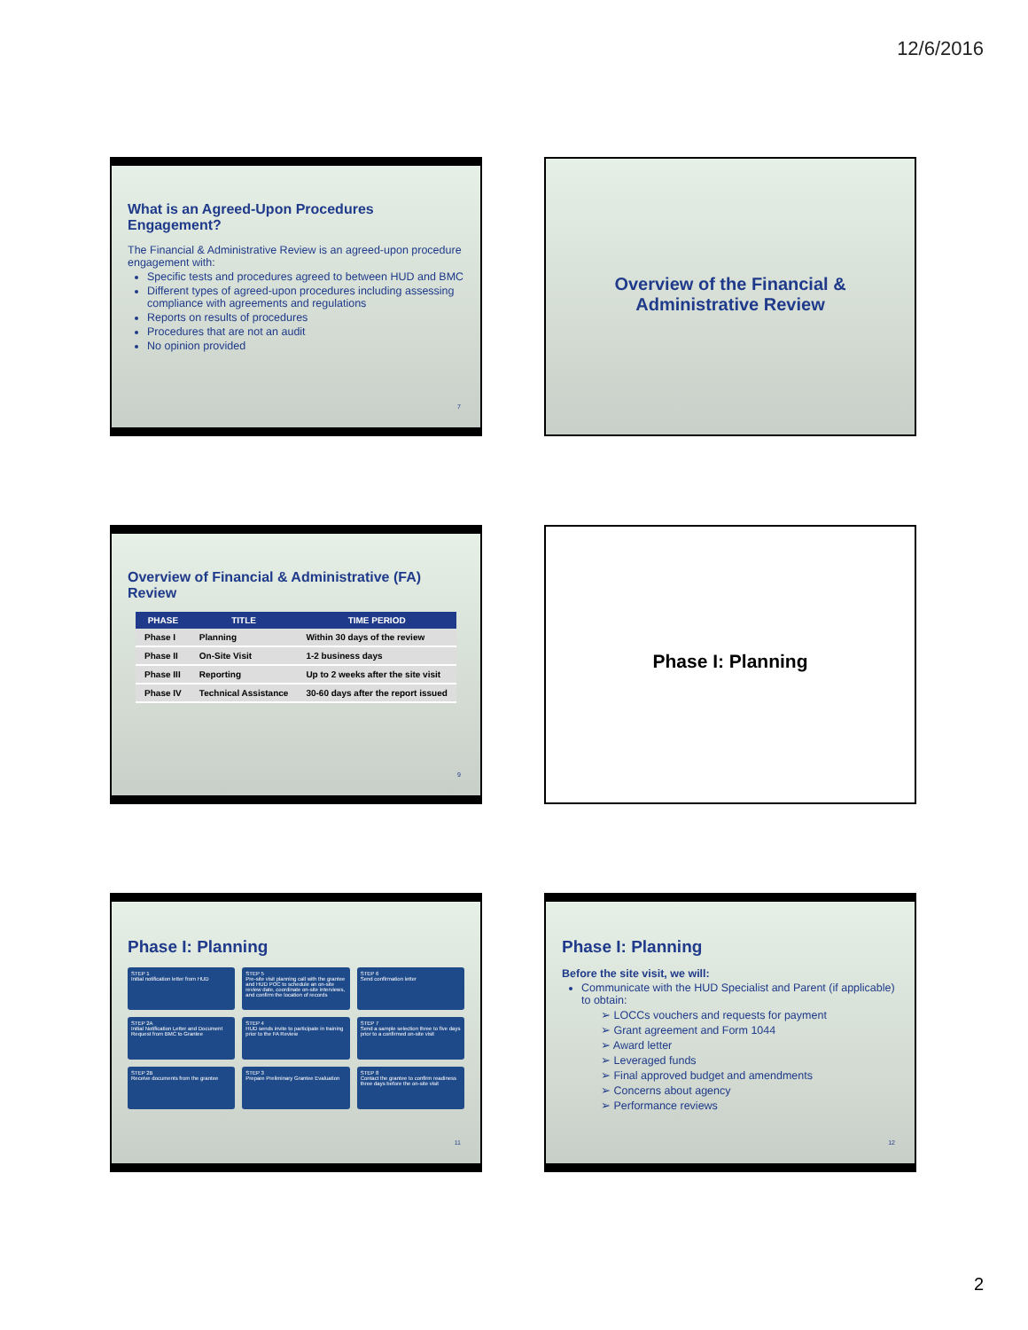12/6/2016
What is an Agreed-Upon Procedures Engagement?
The Financial & Administrative Review is an agreed-upon procedure engagement with:
Specific tests and procedures agreed to between HUD and BMC
Different types of agreed-upon procedures including assessing compliance with agreements and regulations
Reports on results of procedures
Procedures that are not an audit
No opinion provided
7
Overview of the Financial & Administrative Review
Overview of Financial & Administrative (FA) Review
| PHASE | TITLE | TIME PERIOD |
| --- | --- | --- |
| Phase I | Planning | Within 30 days of the review |
| Phase II | On-Site Visit | 1-2 business days |
| Phase III | Reporting | Up to 2 weeks after the site visit |
| Phase IV | Technical Assistance | 30-60 days after the report issued |
9
Phase I: Planning
Phase I: Planning
STEP 1
Initial notification letter from HUD
STEP 5
Pre-site visit planning call with the grantee and HUD POC to schedule an on-site review date, coordinate on-site interviews, and confirm the location of records
STEP 6
Send confirmation letter
STEP 2A
Initial Notification Letter and Document Request from BMC to Grantee
STEP 4
HUD sends invite to participate in training prior to the FA Review
STEP 7
Send a sample selection three to five days prior to a confirmed on-site visit
STEP 2B
Receive documents from the grantee
STEP 3
Prepare Preliminary Grantee Evaluation
STEP 8
Contact the grantee to confirm readiness three days before the on-site visit
11
Phase I: Planning
Before the site visit, we will:
Communicate with the HUD Specialist and Parent (if applicable) to obtain:
➢ LOCCs vouchers and requests for payment
➢ Grant agreement and Form 1044
➢ Award letter
➢ Leveraged funds
➢ Final approved budget and amendments
➢ Concerns about agency
➢ Performance reviews
12
2